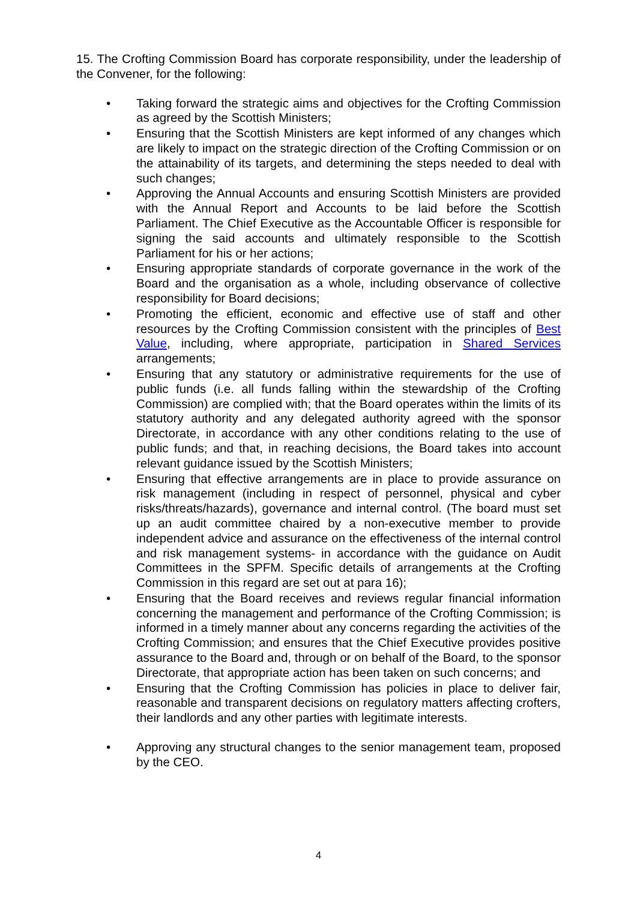15. The Crofting Commission Board has corporate responsibility, under the leadership of the Convener, for the following:
• Taking forward the strategic aims and objectives for the Crofting Commission as agreed by the Scottish Ministers;
• Ensuring that the Scottish Ministers are kept informed of any changes which are likely to impact on the strategic direction of the Crofting Commission or on the attainability of its targets, and determining the steps needed to deal with such changes;
• Approving the Annual Accounts and ensuring Scottish Ministers are provided with the Annual Report and Accounts to be laid before the Scottish Parliament. The Chief Executive as the Accountable Officer is responsible for signing the said accounts and ultimately responsible to the Scottish Parliament for his or her actions;
• Ensuring appropriate standards of corporate governance in the work of the Board and the organisation as a whole, including observance of collective responsibility for Board decisions;
• Promoting the efficient, economic and effective use of staff and other resources by the Crofting Commission consistent with the principles of Best Value, including, where appropriate, participation in Shared Services arrangements;
• Ensuring that any statutory or administrative requirements for the use of public funds (i.e. all funds falling within the stewardship of the Crofting Commission) are complied with; that the Board operates within the limits of its statutory authority and any delegated authority agreed with the sponsor Directorate, in accordance with any other conditions relating to the use of public funds; and that, in reaching decisions, the Board takes into account relevant guidance issued by the Scottish Ministers;
• Ensuring that effective arrangements are in place to provide assurance on risk management (including in respect of personnel, physical and cyber risks/threats/hazards), governance and internal control. (The board must set up an audit committee chaired by a non-executive member to provide independent advice and assurance on the effectiveness of the internal control and risk management systems- in accordance with the guidance on Audit Committees in the SPFM. Specific details of arrangements at the Crofting Commission in this regard are set out at para 16);
• Ensuring that the Board receives and reviews regular financial information concerning the management and performance of the Crofting Commission; is informed in a timely manner about any concerns regarding the activities of the Crofting Commission; and ensures that the Chief Executive provides positive assurance to the Board and, through or on behalf of the Board, to the sponsor Directorate, that appropriate action has been taken on such concerns; and
• Ensuring that the Crofting Commission has policies in place to deliver fair, reasonable and transparent decisions on regulatory matters affecting crofters, their landlords and any other parties with legitimate interests.
• Approving any structural changes to the senior management team, proposed by the CEO.
4